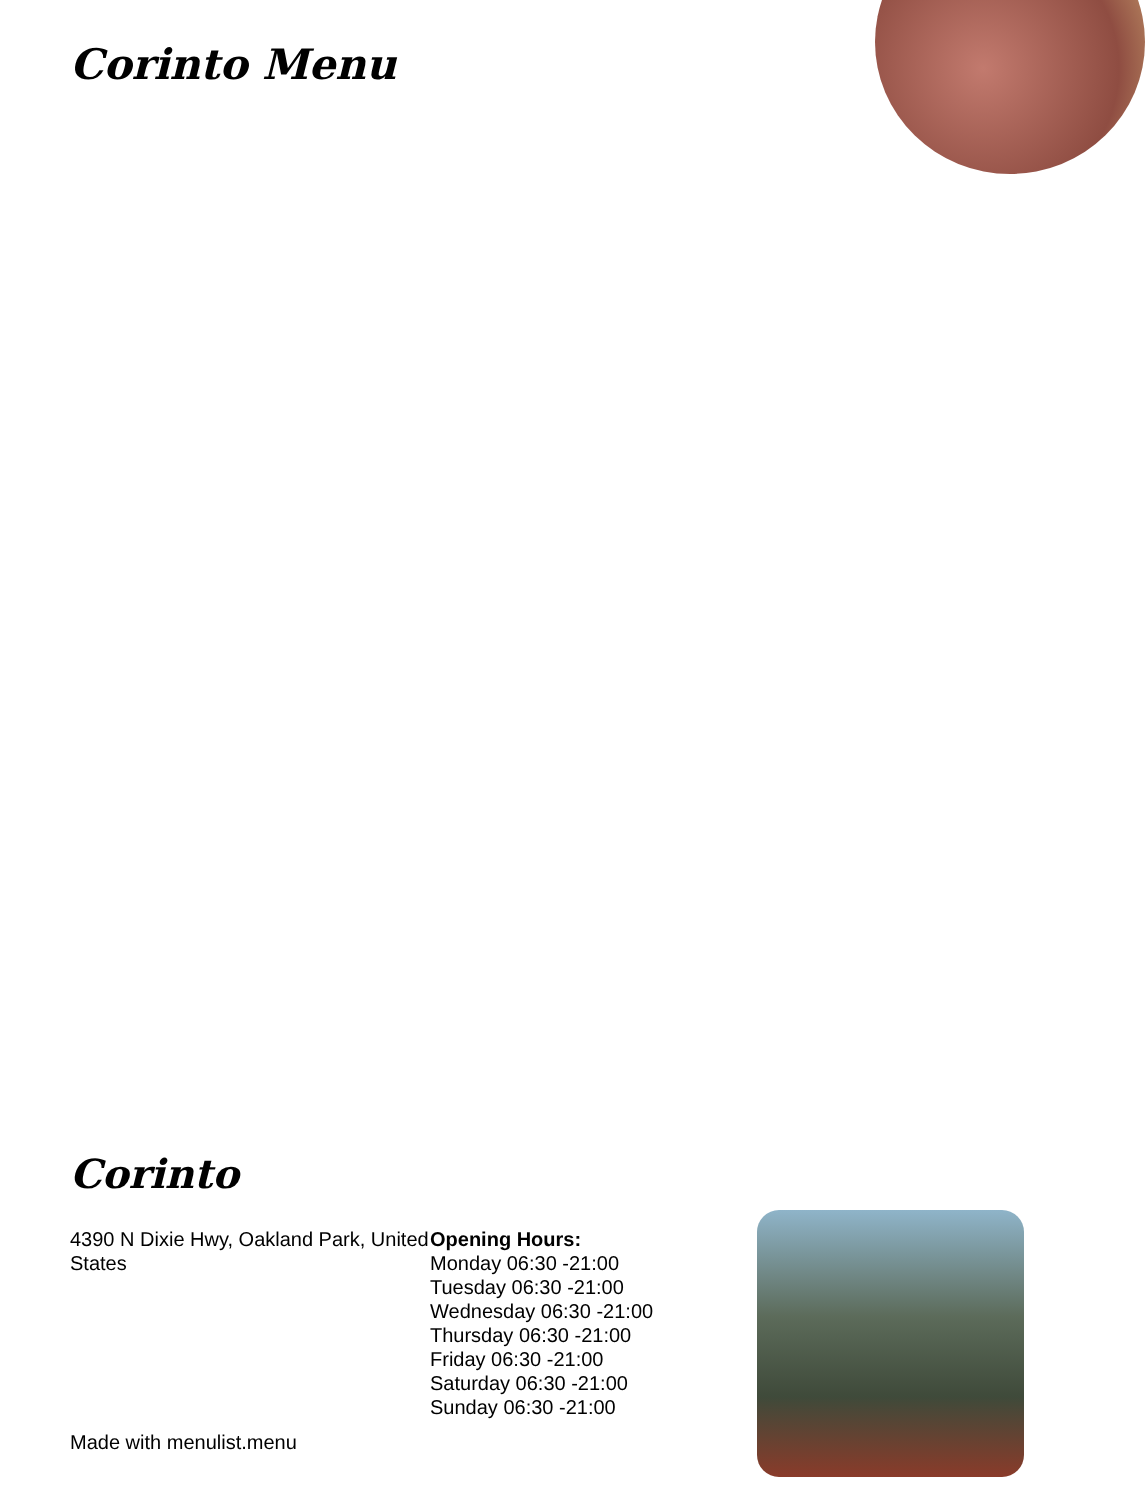Corinto Menu
Corinto
4390 N Dixie Hwy, Oakland Park, United States
Opening Hours:
Monday 06:30 -21:00
Tuesday 06:30 -21:00
Wednesday 06:30 -21:00
Thursday 06:30 -21:00
Friday 06:30 -21:00
Saturday 06:30 -21:00
Sunday 06:30 -21:00
Made with menulist.menu